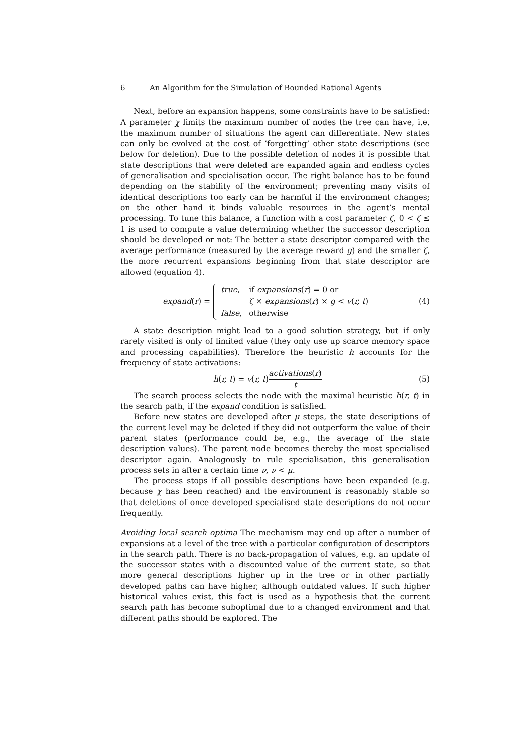6 An Algorithm for the Simulation of Bounded Rational Agents
Next, before an expansion happens, some constraints have to be satisfied: A parameter χ limits the maximum number of nodes the tree can have, i.e. the maximum number of situations the agent can differentiate. New states can only be evolved at the cost of ’forgetting’ other state descriptions (see below for deletion). Due to the possible deletion of nodes it is possible that state descriptions that were deleted are expanded again and endless cycles of generalisation and specialisation occur. The right balance has to be found depending on the stability of the environment; preventing many visits of identical descriptions too early can be harmful if the environment changes; on the other hand it binds valuable resources in the agent’s mental processing. To tune this balance, a function with a cost parameter ζ, 0 < ζ ≤ 1 is used to compute a value determining whether the successor description should be developed or not: The better a state descriptor compared with the average performance (measured by the average reward g) and the smaller ζ, the more recurrent expansions beginning from that state descriptor are allowed (equation 4).
expand(r) =
| true , | if expansions ( r ) = 0 or |
| | ζ × expansions ( r ) × g < v ( r, t ) |
| false , | otherwise |
(4)
A state description might lead to a good solution strategy, but if only rarely visited is only of limited value (they only use up scarce memory space and processing capabilities). Therefore the heuristic h accounts for the frequency of state activations:
h(r, t) = v(r, t)activations(r) t
(5)
The search process selects the node with the maximal heuristic h(r, t) in the search path, if the expand condition is satisfied.
Before new states are developed after μ steps, the state descriptions of the current level may be deleted if they did not outperform the value of their parent states (performance could be, e.g., the average of the state description values). The parent node becomes thereby the most specialised descriptor again. Analogously to rule specialisation, this generalisation process sets in after a certain time ν, ν < μ.
The process stops if all possible descriptions have been expanded (e.g. because χ has been reached) and the environment is reasonably stable so that deletions of once developed specialised state descriptions do not occur frequently.
Avoiding local search optima The mechanism may end up after a number of expansions at a level of the tree with a particular configuration of descriptors in the search path. There is no back-propagation of values, e.g. an update of the successor states with a discounted value of the current state, so that more general descriptions higher up in the tree or in other partially developed paths can have higher, although outdated values. If such higher historical values exist, this fact is used as a hypothesis that the current search path has become suboptimal due to a changed environment and that different paths should be explored. The